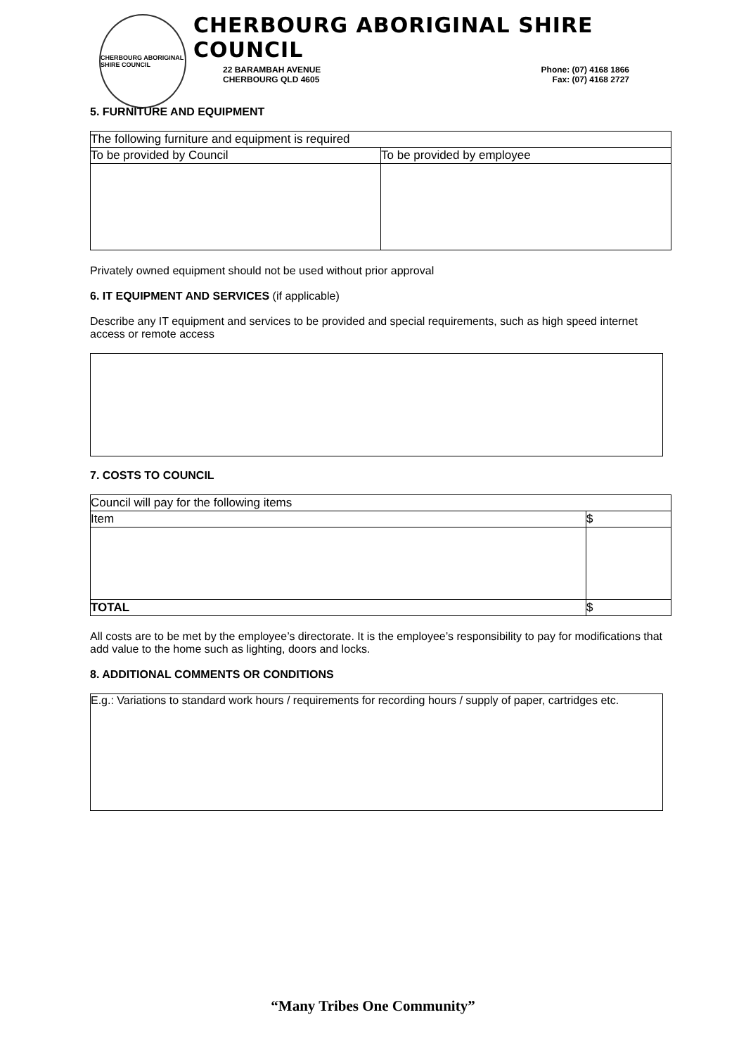CHERBOURG ABORIGINAL SHIRE COUNCIL
CHERBOURG ABORIGINAL SHIRE COUNCIL
22 BARAMBAH AVENUE
CHERBOURG QLD 4605
Phone: (07) 4168 1866
Fax: (07) 4168 2727
5. FURNITURE AND EQUIPMENT
| The following furniture and equipment is required | |
| To be provided by Council | To be provided by employee |
Privately owned equipment should not be used without prior approval
6. IT EQUIPMENT AND SERVICES (if applicable)
Describe any IT equipment and services to be provided and special requirements, such as high speed internet access or remote access
7. COSTS TO COUNCIL
| Council will pay for the following items | |
| Item | $ |
| TOTAL | $ |
All costs are to be met by the employee’s directorate. It is the employee’s responsibility to pay for modifications that add value to the home such as lighting, doors and locks.
8. ADDITIONAL COMMENTS OR CONDITIONS
E.g.: Variations to standard work hours / requirements for recording hours / supply of paper, cartridges etc.
“Many Tribes One Community”